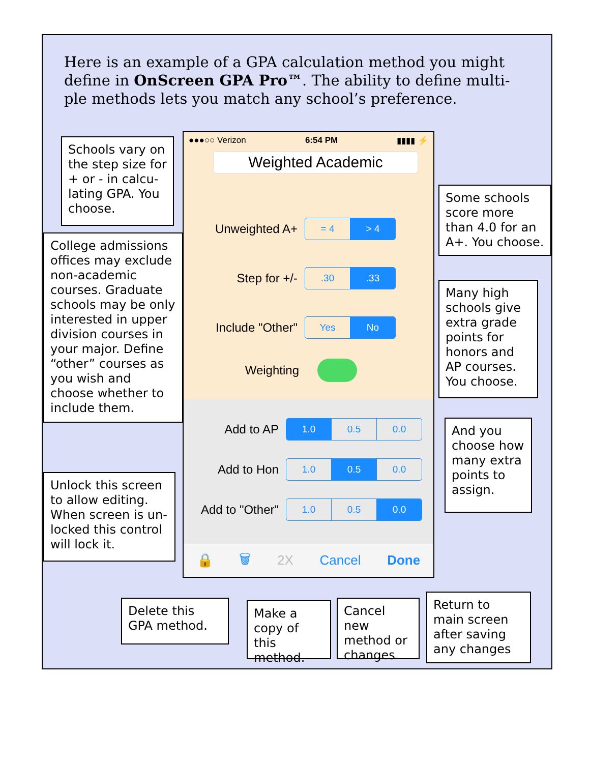Here is an example of a GPA calculation method you might define in OnScreen GPA Pro™. The ability to define multi-ple methods lets you match any school’s preference.
Schools vary on the step size for + or - in calcu-lating GPA. You choose.
College admissions offices may exclude non-academic courses. Graduate schools may be only interested in upper division courses in your major. Define “other” courses as you wish and choose whether to include them.
Unlock this screen to allow editing. When screen is un-locked this control will lock it.
●●●○○ Verizon 6:54 PM ▮▮▮▮ ⚡
Weighted Academic
Unweighted A+
= 4 > 4
Step for +/-
.30.33
Include "Other"
Yes No
Weighting
Add to AP
1.0 0.5 0.0
Add to Hon
1.0 0.5 0.0
Add to "Other"
1.0 0.5 0.0
🔒 🗑 2X Cancel Done
Some schools score more than 4.0 for an A+. You choose.
Many high schools give extra grade points for honors and AP courses. You choose.
And you choose how many extra points to assign.
Delete this GPA method.
Make a copy of this method.
Cancel new method or changes.
Return to main screen after saving any changes